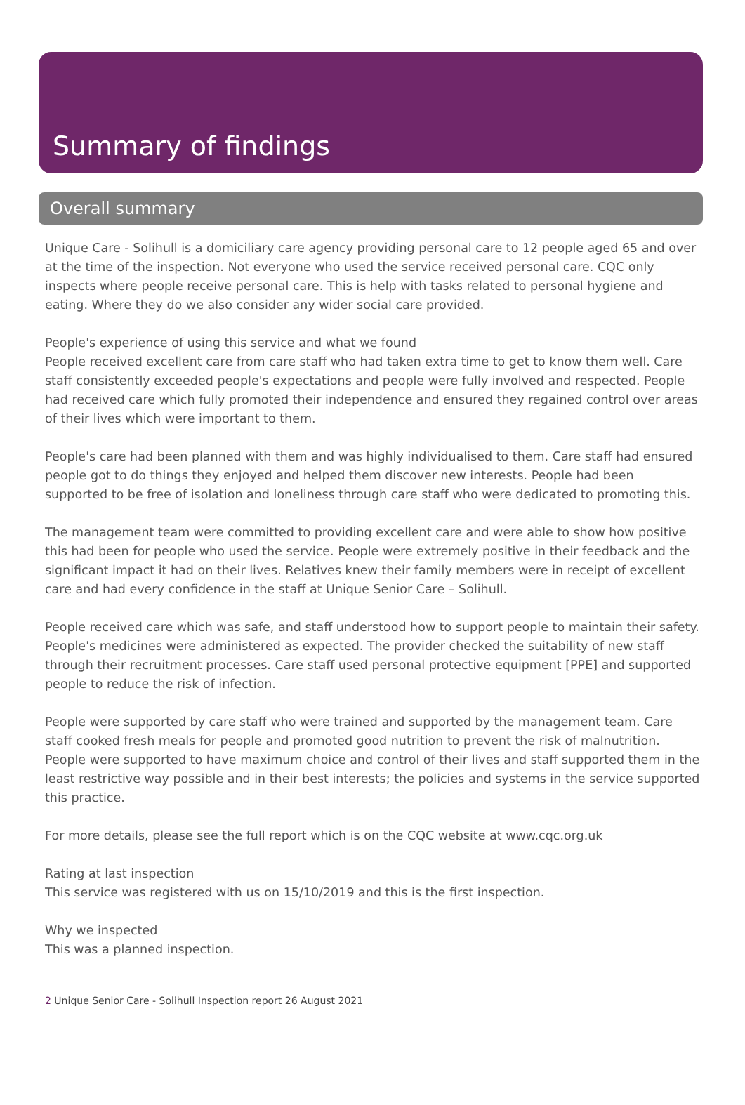Summary of findings
Overall summary
Unique Care - Solihull is a domiciliary care agency providing personal care to 12 people aged 65 and over at the time of the inspection. Not everyone who used the service received personal care. CQC only inspects where people receive personal care. This is help with tasks related to personal hygiene and eating. Where they do we also consider any wider social care provided.
People's experience of using this service and what we found
People received excellent care from care staff who had taken extra time to get to know them well. Care staff consistently exceeded people's expectations and people were fully involved and respected. People had received care which fully promoted their independence and ensured they regained control over areas of their lives which were important to them.
People's care had been planned with them and was highly individualised to them. Care staff had ensured people got to do things they enjoyed and helped them discover new interests. People had been supported to be free of isolation and loneliness through care staff who were dedicated to promoting this.
The management team were committed to providing excellent care and were able to show how positive this had been for people who used the service. People were extremely positive in their feedback and the significant impact it had on their lives. Relatives knew their family members were in receipt of excellent care and had every confidence in the staff at Unique Senior Care – Solihull.
People received care which was safe, and staff understood how to support people to maintain their safety. People's medicines were administered as expected. The provider checked the suitability of new staff through their recruitment processes. Care staff used personal protective equipment [PPE] and supported people to reduce the risk of infection.
People were supported by care staff who were trained and supported by the management team. Care staff cooked fresh meals for people and promoted good nutrition to prevent the risk of malnutrition. People were supported to have maximum choice and control of their lives and staff supported them in the least restrictive way possible and in their best interests; the policies and systems in the service supported this practice.
For more details, please see the full report which is on the CQC website at www.cqc.org.uk
Rating at last inspection
This service was registered with us on 15/10/2019 and this is the first inspection.
Why we inspected
This was a planned inspection.
2 Unique Senior Care - Solihull Inspection report 26 August 2021